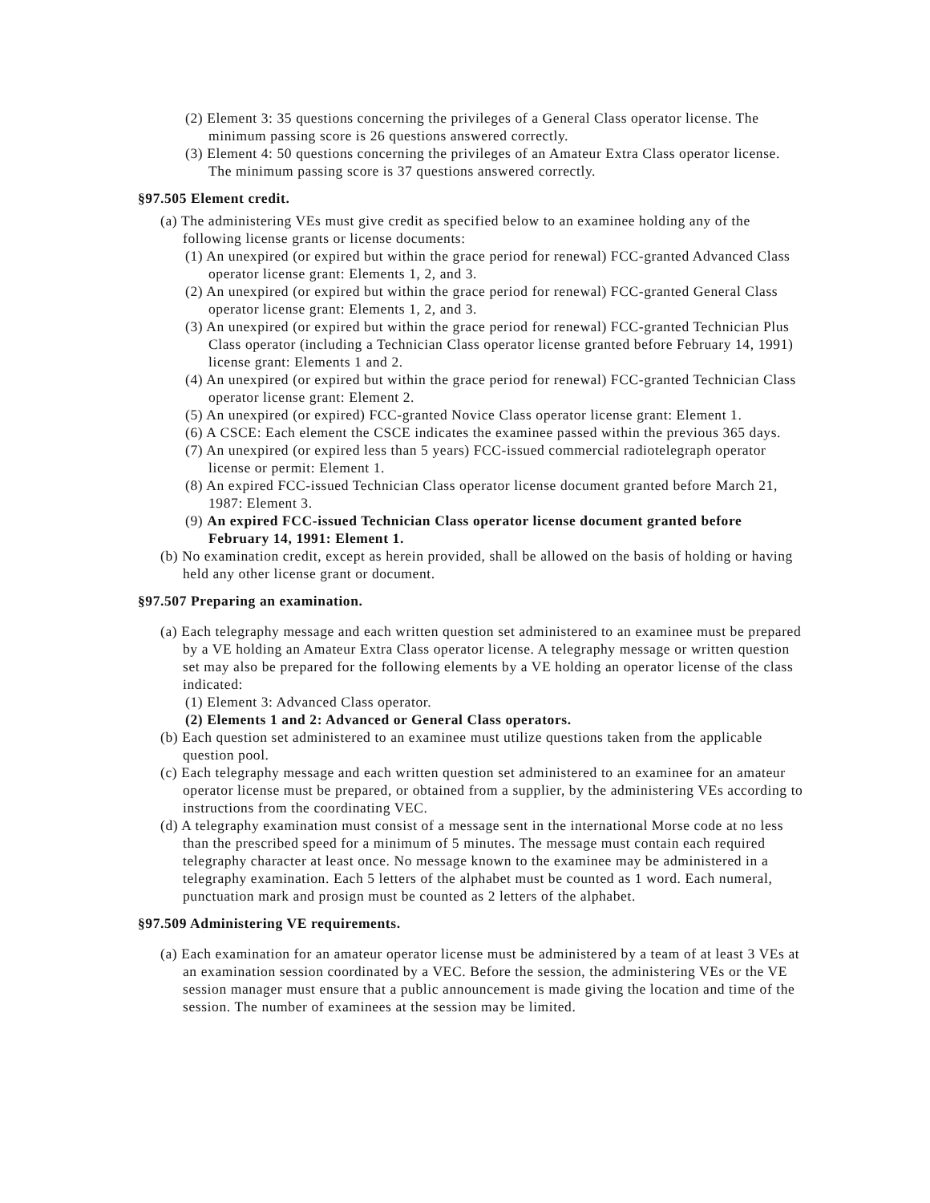(2) Element 3: 35 questions concerning the privileges of a General Class operator license. The minimum passing score is 26 questions answered correctly.
(3) Element 4: 50 questions concerning the privileges of an Amateur Extra Class operator license. The minimum passing score is 37 questions answered correctly.
§97.505 Element credit.
(a) The administering VEs must give credit as specified below to an examinee holding any of the following license grants or license documents:
(1) An unexpired (or expired but within the grace period for renewal) FCC-granted Advanced Class operator license grant: Elements 1, 2, and 3.
(2) An unexpired (or expired but within the grace period for renewal) FCC-granted General Class operator license grant: Elements 1, 2, and 3.
(3) An unexpired (or expired but within the grace period for renewal) FCC-granted Technician Plus Class operator (including a Technician Class operator license granted before February 14, 1991) license grant: Elements 1 and 2.
(4) An unexpired (or expired but within the grace period for renewal) FCC-granted Technician Class operator license grant: Element 2.
(5) An unexpired (or expired) FCC-granted Novice Class operator license grant: Element 1.
(6) A CSCE: Each element the CSCE indicates the examinee passed within the previous 365 days.
(7) An unexpired (or expired less than 5 years) FCC-issued commercial radiotelegraph operator license or permit: Element 1.
(8) An expired FCC-issued Technician Class operator license document granted before March 21, 1987: Element 3.
(9) An expired FCC-issued Technician Class operator license document granted before February 14, 1991: Element 1.
(b) No examination credit, except as herein provided, shall be allowed on the basis of holding or having held any other license grant or document.
§97.507 Preparing an examination.
(a) Each telegraphy message and each written question set administered to an examinee must be prepared by a VE holding an Amateur Extra Class operator license. A telegraphy message or written question set may also be prepared for the following elements by a VE holding an operator license of the class indicated:
(1) Element 3: Advanced Class operator.
(2) Elements 1 and 2: Advanced or General Class operators.
(b) Each question set administered to an examinee must utilize questions taken from the applicable question pool.
(c) Each telegraphy message and each written question set administered to an examinee for an amateur operator license must be prepared, or obtained from a supplier, by the administering VEs according to instructions from the coordinating VEC.
(d) A telegraphy examination must consist of a message sent in the international Morse code at no less than the prescribed speed for a minimum of 5 minutes. The message must contain each required telegraphy character at least once. No message known to the examinee may be administered in a telegraphy examination. Each 5 letters of the alphabet must be counted as 1 word. Each numeral, punctuation mark and prosign must be counted as 2 letters of the alphabet.
§97.509 Administering VE requirements.
(a) Each examination for an amateur operator license must be administered by a team of at least 3 VEs at an examination session coordinated by a VEC. Before the session, the administering VEs or the VE session manager must ensure that a public announcement is made giving the location and time of the session. The number of examinees at the session may be limited.